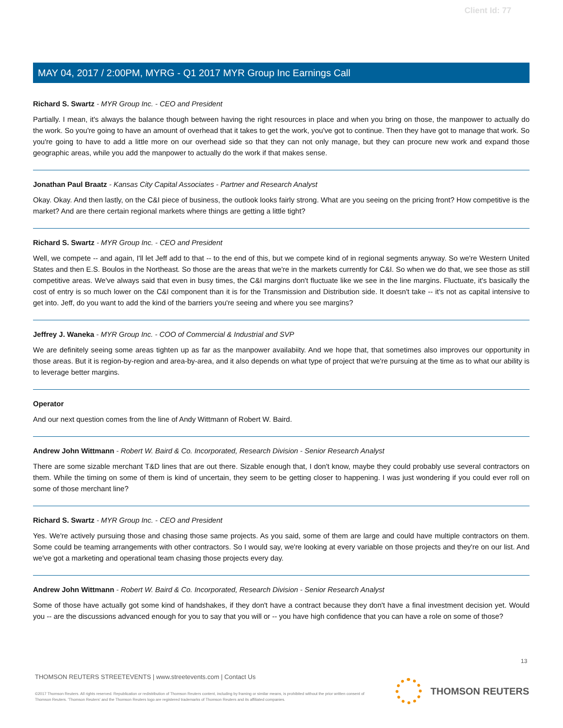Client Id: 77
MAY 04, 2017 / 2:00PM, MYRG - Q1 2017 MYR Group Inc Earnings Call
Richard S. Swartz - MYR Group Inc. - CEO and President
Partially. I mean, it's always the balance though between having the right resources in place and when you bring on those, the manpower to actually do the work. So you're going to have an amount of overhead that it takes to get the work, you've got to continue. Then they have got to manage that work. So you're going to have to add a little more on our overhead side so that they can not only manage, but they can procure new work and expand those geographic areas, while you add the manpower to actually do the work if that makes sense.
Jonathan Paul Braatz - Kansas City Capital Associates - Partner and Research Analyst
Okay. Okay. And then lastly, on the C&I piece of business, the outlook looks fairly strong. What are you seeing on the pricing front? How competitive is the market? And are there certain regional markets where things are getting a little tight?
Richard S. Swartz - MYR Group Inc. - CEO and President
Well, we compete -- and again, I'll let Jeff add to that -- to the end of this, but we compete kind of in regional segments anyway. So we're Western United States and then E.S. Boulos in the Northeast. So those are the areas that we're in the markets currently for C&I. So when we do that, we see those as still competitive areas. We've always said that even in busy times, the C&I margins don't fluctuate like we see in the line margins. Fluctuate, it's basically the cost of entry is so much lower on the C&I component than it is for the Transmission and Distribution side. It doesn't take -- it's not as capital intensive to get into. Jeff, do you want to add the kind of the barriers you're seeing and where you see margins?
Jeffrey J. Waneka - MYR Group Inc. - COO of Commercial & Industrial and SVP
We are definitely seeing some areas tighten up as far as the manpower availabiity. And we hope that, that sometimes also improves our opportunity in those areas. But it is region-by-region and area-by-area, and it also depends on what type of project that we're pursuing at the time as to what our ability is to leverage better margins.
Operator
And our next question comes from the line of Andy Wittmann of Robert W. Baird.
Andrew John Wittmann - Robert W. Baird & Co. Incorporated, Research Division - Senior Research Analyst
There are some sizable merchant T&D lines that are out there. Sizable enough that, I don't know, maybe they could probably use several contractors on them. While the timing on some of them is kind of uncertain, they seem to be getting closer to happening. I was just wondering if you could ever roll on some of those merchant line?
Richard S. Swartz - MYR Group Inc. - CEO and President
Yes. We're actively pursuing those and chasing those same projects. As you said, some of them are large and could have multiple contractors on them. Some could be teaming arrangements with other contractors. So I would say, we're looking at every variable on those projects and they're on our list. And we've got a marketing and operational team chasing those projects every day.
Andrew John Wittmann - Robert W. Baird & Co. Incorporated, Research Division - Senior Research Analyst
Some of those have actually got some kind of handshakes, if they don't have a contract because they don't have a final investment decision yet. Would you -- are the discussions advanced enough for you to say that you will or -- you have high confidence that you can have a role on some of those?
13
THOMSON REUTERS STREETEVENTS | www.streetevents.com | Contact Us
©2017 Thomson Reuters. All rights reserved. Republication or redistribution of Thomson Reuters content, including by framing or similar means, is prohibited without the prior written consent of Thomson Reuters. 'Thomson Reuters' and the Thomson Reuters logo are registered trademarks of Thomson Reuters and its affiliated companies.
THOMSON REUTERS